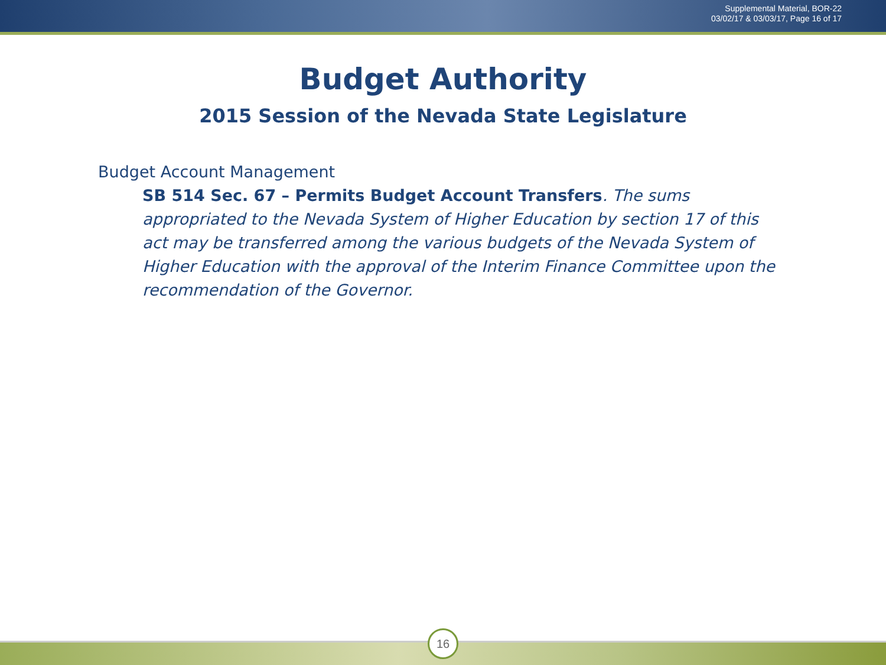Supplemental Material, BOR-22
03/02/17 & 03/03/17, Page 16 of 17
Budget Authority
2015 Session of the Nevada State Legislature
Budget Account Management
SB 514 Sec. 67 – Permits Budget Account Transfers. The sums appropriated to the Nevada System of Higher Education by section 17 of this act may be transferred among the various budgets of the Nevada System of Higher Education with the approval of the Interim Finance Committee upon the recommendation of the Governor.
16